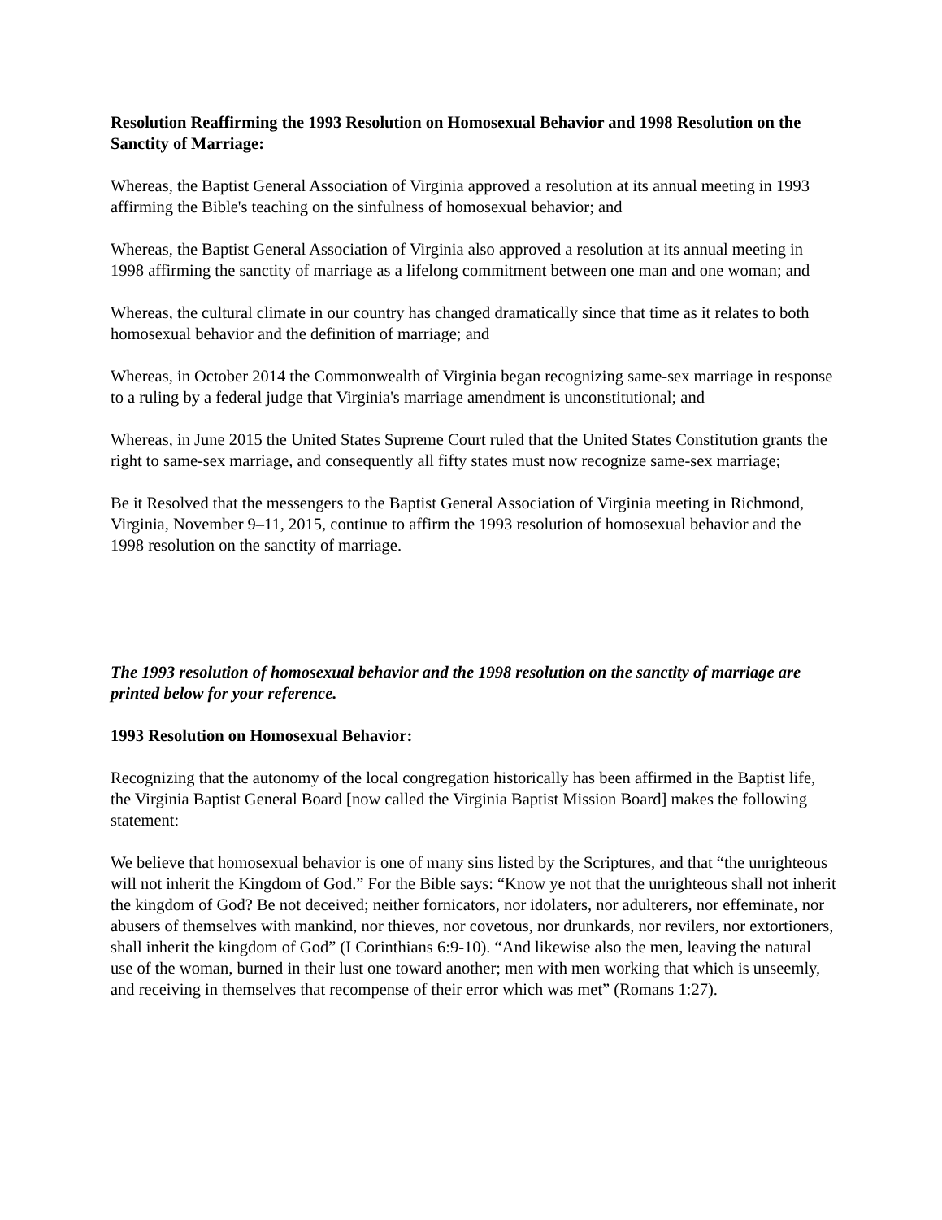Resolution Reaffirming the 1993 Resolution on Homosexual Behavior and 1998 Resolution on the Sanctity of Marriage:
Whereas, the Baptist General Association of Virginia approved a resolution at its annual meeting in 1993 affirming the Bible's teaching on the sinfulness of homosexual behavior; and
Whereas, the Baptist General Association of Virginia also approved a resolution at its annual meeting in 1998 affirming the sanctity of marriage as a lifelong commitment between one man and one woman; and
Whereas, the cultural climate in our country has changed dramatically since that time as it relates to both homosexual behavior and the definition of marriage; and
Whereas, in October 2014 the Commonwealth of Virginia began recognizing same-sex marriage in response to a ruling by a federal judge that Virginia's marriage amendment is unconstitutional; and
Whereas, in June 2015 the United States Supreme Court ruled that the United States Constitution grants the right to same-sex marriage, and consequently all fifty states must now recognize same-sex marriage;
Be it Resolved that the messengers to the Baptist General Association of Virginia meeting in Richmond, Virginia, November 9–11, 2015, continue to affirm the 1993 resolution of homosexual behavior and the 1998 resolution on the sanctity of marriage.
The 1993 resolution of homosexual behavior and the 1998 resolution on the sanctity of marriage are printed below for your reference.
1993 Resolution on Homosexual Behavior:
Recognizing that the autonomy of the local congregation historically has been affirmed in the Baptist life, the Virginia Baptist General Board [now called the Virginia Baptist Mission Board] makes the following statement:
We believe that homosexual behavior is one of many sins listed by the Scriptures, and that “the unrighteous will not inherit the Kingdom of God.” For the Bible says: “Know ye not that the unrighteous shall not inherit the kingdom of God? Be not deceived; neither fornicators, nor idolaters, nor adulterers, nor effeminate, nor abusers of themselves with mankind, nor thieves, nor covetous, nor drunkards, nor revilers, nor extortioners, shall inherit the kingdom of God” (I Corinthians 6:9-10). “And likewise also the men, leaving the natural use of the woman, burned in their lust one toward another; men with men working that which is unseemly, and receiving in themselves that recompense of their error which was met” (Romans 1:27).